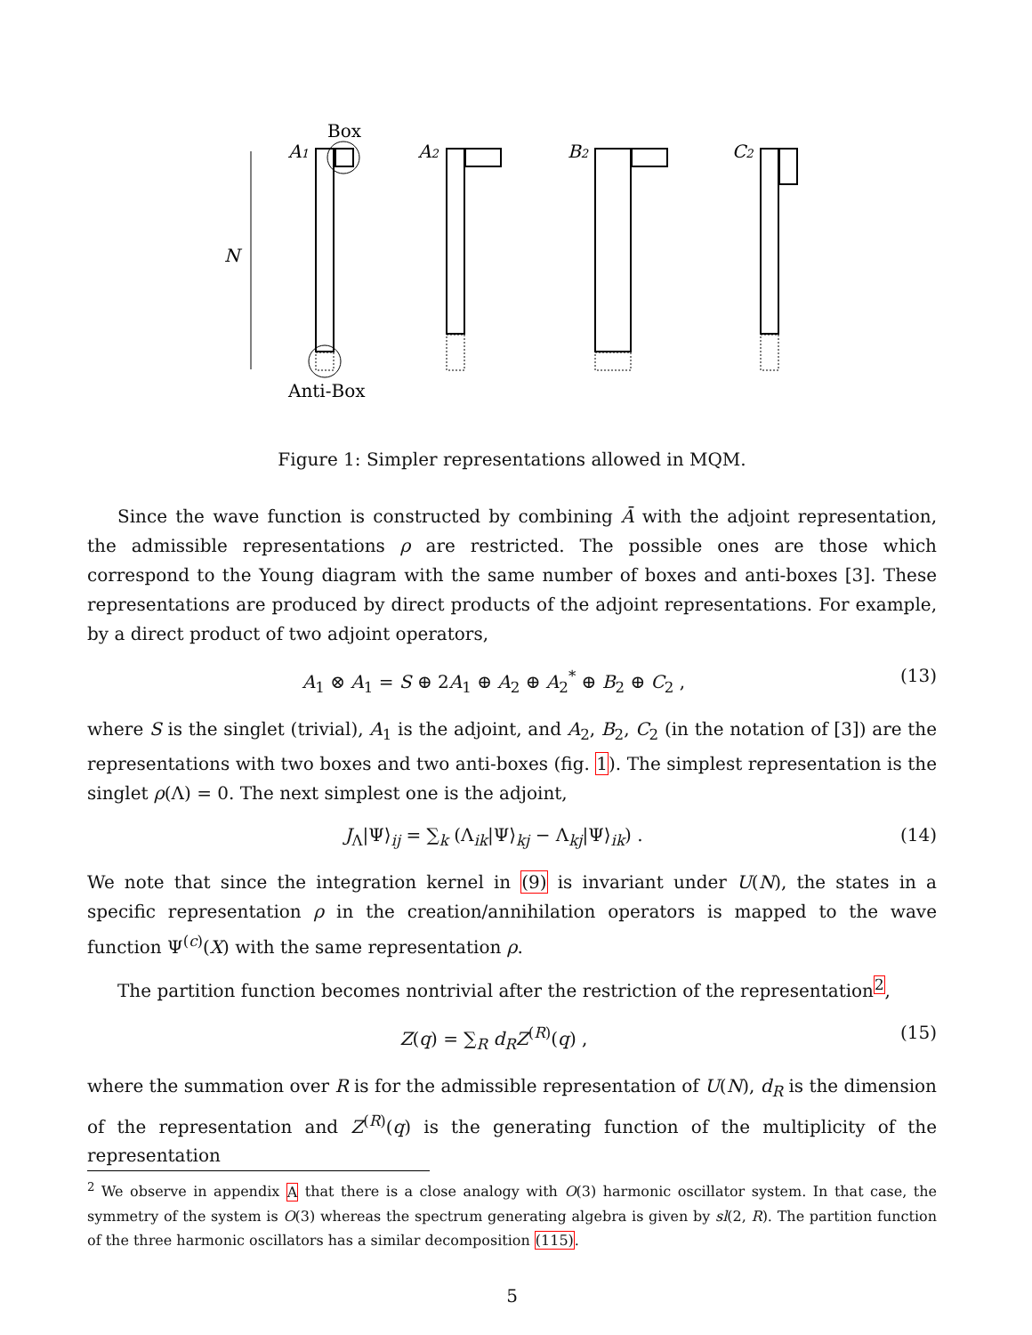Box
A1
A2
B2
C2
N
Anti-Box
Figure 1: Simpler representations allowed in MQM.
Since the wave function is constructed by combining Ā with the adjoint representation, the admissible representations ρ are restricted. The possible ones are those which correspond to the Young diagram with the same number of boxes and anti-boxes [3]. These representations are produced by direct products of the adjoint representations. For example, by a direct product of two adjoint operators,
A<sub>1</sub> ⊗ A<sub>1</sub> = S ⊕ 2A<sub>1</sub> ⊕ A<sub>2</sub> ⊕ A<sub>2</sub><sup>*</sup> ⊕ B<sub>2</sub> ⊕ C<sub>2</sub> , (13)
where S is the singlet (trivial), A<sub>1</sub> is the adjoint, and A<sub>2</sub>, B<sub>2</sub>, C<sub>2</sub> (in the notation of [3]) are the representations with two boxes and two anti-boxes (fig. 1). The simplest representation is the singlet ρ(Λ) = 0. The next simplest one is the adjoint,
J<sub>Λ</sub>|Ψ⟩<sub>ij</sub> = ∑<sub>k</sub> (Λ<sub>ik</sub>|Ψ⟩<sub>kj</sub> − Λ<sub>kj</sub>|Ψ⟩<sub>ik</sub>) . (14)
We note that since the integration kernel in (9) is invariant under U(N), the states in a specific representation ρ in the creation/annihilation operators is mapped to the wave function Ψ<sup>(c)</sup>(X) with the same representation ρ.
The partition function becomes nontrivial after the restriction of the representation<sup>2</sup>,
Z(q) = ∑<sub>R</sub> d<sub>R</sub>Z<sup>(R)</sup>(q) , (15)
where the summation over R is for the admissible representation of U(N), d<sub>R</sub> is the dimension of the representation and Z<sup>(R)</sup>(q) is the generating function of the multiplicity of the representation
<sup>2</sup> We observe in appendix A that there is a close analogy with O(3) harmonic oscillator system. In that case, the symmetry of the system is O(3) whereas the spectrum generating algebra is given by sl(2, R). The partition function of the three harmonic oscillators has a similar decomposition (115).
5